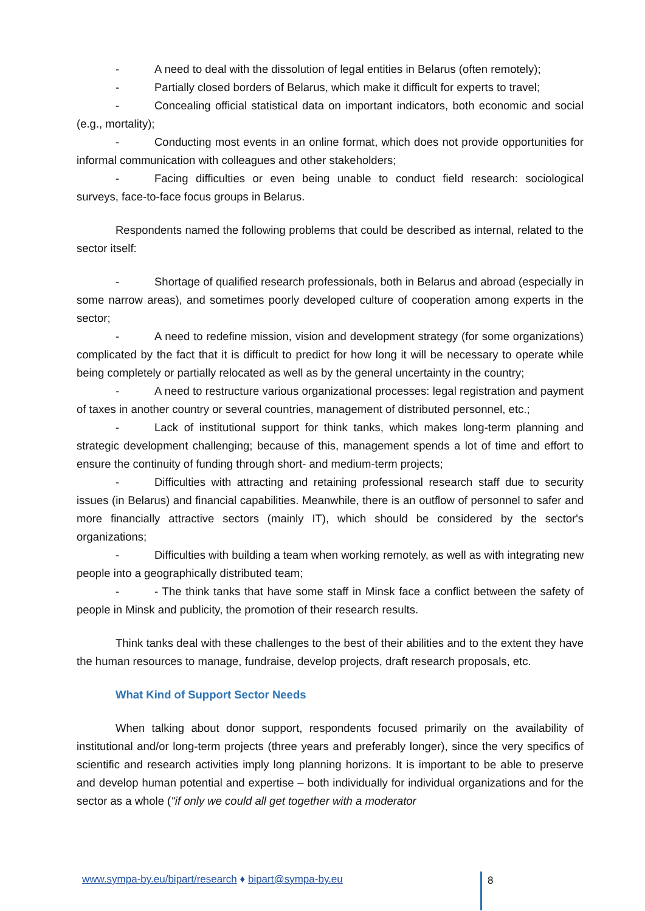- A need to deal with the dissolution of legal entities in Belarus (often remotely);
- Partially closed borders of Belarus, which make it difficult for experts to travel;
- Concealing official statistical data on important indicators, both economic and social (e.g., mortality);
- Conducting most events in an online format, which does not provide opportunities for informal communication with colleagues and other stakeholders;
- Facing difficulties or even being unable to conduct field research: sociological surveys, face-to-face focus groups in Belarus.
Respondents named the following problems that could be described as internal, related to the sector itself:
- Shortage of qualified research professionals, both in Belarus and abroad (especially in some narrow areas), and sometimes poorly developed culture of cooperation among experts in the sector;
- A need to redefine mission, vision and development strategy (for some organizations) complicated by the fact that it is difficult to predict for how long it will be necessary to operate while being completely or partially relocated as well as by the general uncertainty in the country;
- A need to restructure various organizational processes: legal registration and payment of taxes in another country or several countries, management of distributed personnel, etc.;
- Lack of institutional support for think tanks, which makes long-term planning and strategic development challenging; because of this, management spends a lot of time and effort to ensure the continuity of funding through short- and medium-term projects;
- Difficulties with attracting and retaining professional research staff due to security issues (in Belarus) and financial capabilities. Meanwhile, there is an outflow of personnel to safer and more financially attractive sectors (mainly IT), which should be considered by the sector's organizations;
- Difficulties with building a team when working remotely, as well as with integrating new people into a geographically distributed team;
- - The think tanks that have some staff in Minsk face a conflict between the safety of people in Minsk and publicity, the promotion of their research results.
Think tanks deal with these challenges to the best of their abilities and to the extent they have the human resources to manage, fundraise, develop projects, draft research proposals, etc.
What Kind of Support Sector Needs
When talking about donor support, respondents focused primarily on the availability of institutional and/or long-term projects (three years and preferably longer), since the very specifics of scientific and research activities imply long planning horizons. It is important to be able to preserve and develop human potential and expertise – both individually for individual organizations and for the sector as a whole ("if only we could all get together with a moderator
www.sympa-by.eu/bipart/research ♦ bipart@sympa-by.eu
8